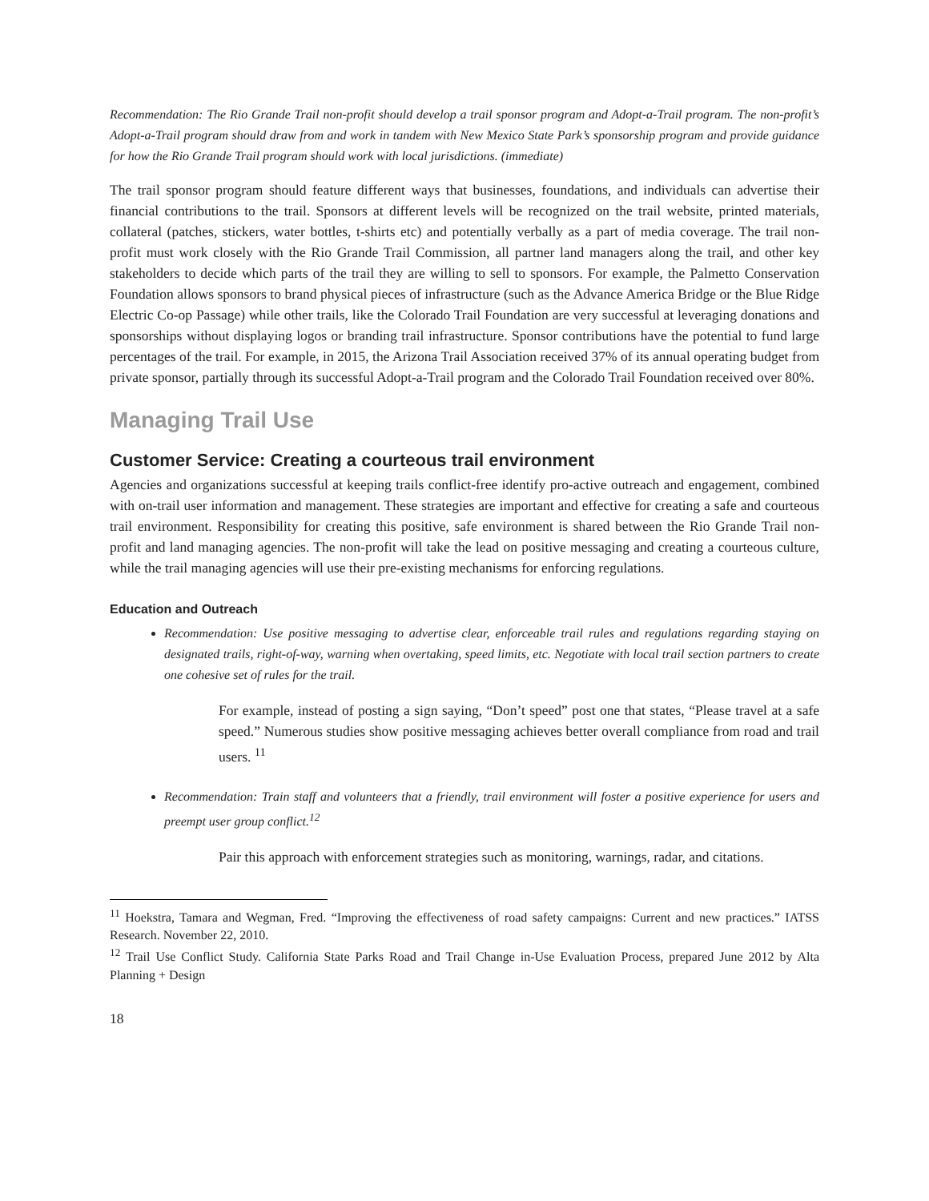Recommendation: The Rio Grande Trail non-profit should develop a trail sponsor program and Adopt-a-Trail program. The non-profit’s Adopt-a-Trail program should draw from and work in tandem with New Mexico State Park’s sponsorship program and provide guidance for how the Rio Grande Trail program should work with local jurisdictions. (immediate)
The trail sponsor program should feature different ways that businesses, foundations, and individuals can advertise their financial contributions to the trail. Sponsors at different levels will be recognized on the trail website, printed materials, collateral (patches, stickers, water bottles, t-shirts etc) and potentially verbally as a part of media coverage. The trail non-profit must work closely with the Rio Grande Trail Commission, all partner land managers along the trail, and other key stakeholders to decide which parts of the trail they are willing to sell to sponsors. For example, the Palmetto Conservation Foundation allows sponsors to brand physical pieces of infrastructure (such as the Advance America Bridge or the Blue Ridge Electric Co-op Passage) while other trails, like the Colorado Trail Foundation are very successful at leveraging donations and sponsorships without displaying logos or branding trail infrastructure. Sponsor contributions have the potential to fund large percentages of the trail. For example, in 2015, the Arizona Trail Association received 37% of its annual operating budget from private sponsor, partially through its successful Adopt-a-Trail program and the Colorado Trail Foundation received over 80%.
Managing Trail Use
Customer Service: Creating a courteous trail environment
Agencies and organizations successful at keeping trails conflict-free identify pro-active outreach and engagement, combined with on-trail user information and management. These strategies are important and effective for creating a safe and courteous trail environment. Responsibility for creating this positive, safe environment is shared between the Rio Grande Trail non-profit and land managing agencies. The non-profit will take the lead on positive messaging and creating a courteous culture, while the trail managing agencies will use their pre-existing mechanisms for enforcing regulations.
Education and Outreach
Recommendation: Use positive messaging to advertise clear, enforceable trail rules and regulations regarding staying on designated trails, right-of-way, warning when overtaking, speed limits, etc. Negotiate with local trail section partners to create one cohesive set of rules for the trail.
For example, instead of posting a sign saying, “Don’t speed” post one that states, “Please travel at a safe speed.” Numerous studies show positive messaging achieves better overall compliance from road and trail users. <sup>11</sup>
Recommendation: Train staff and volunteers that a friendly, trail environment will foster a positive experience for users and preempt user group conflict.<sup>12</sup>
Pair this approach with enforcement strategies such as monitoring, warnings, radar, and citations.
<sup>11</sup> Hoekstra, Tamara and Wegman, Fred. “Improving the effectiveness of road safety campaigns: Current and new practices.” IATSS Research. November 22, 2010.
<sup>12</sup> Trail Use Conflict Study. California State Parks Road and Trail Change in-Use Evaluation Process, prepared June 2012 by Alta Planning + Design
18